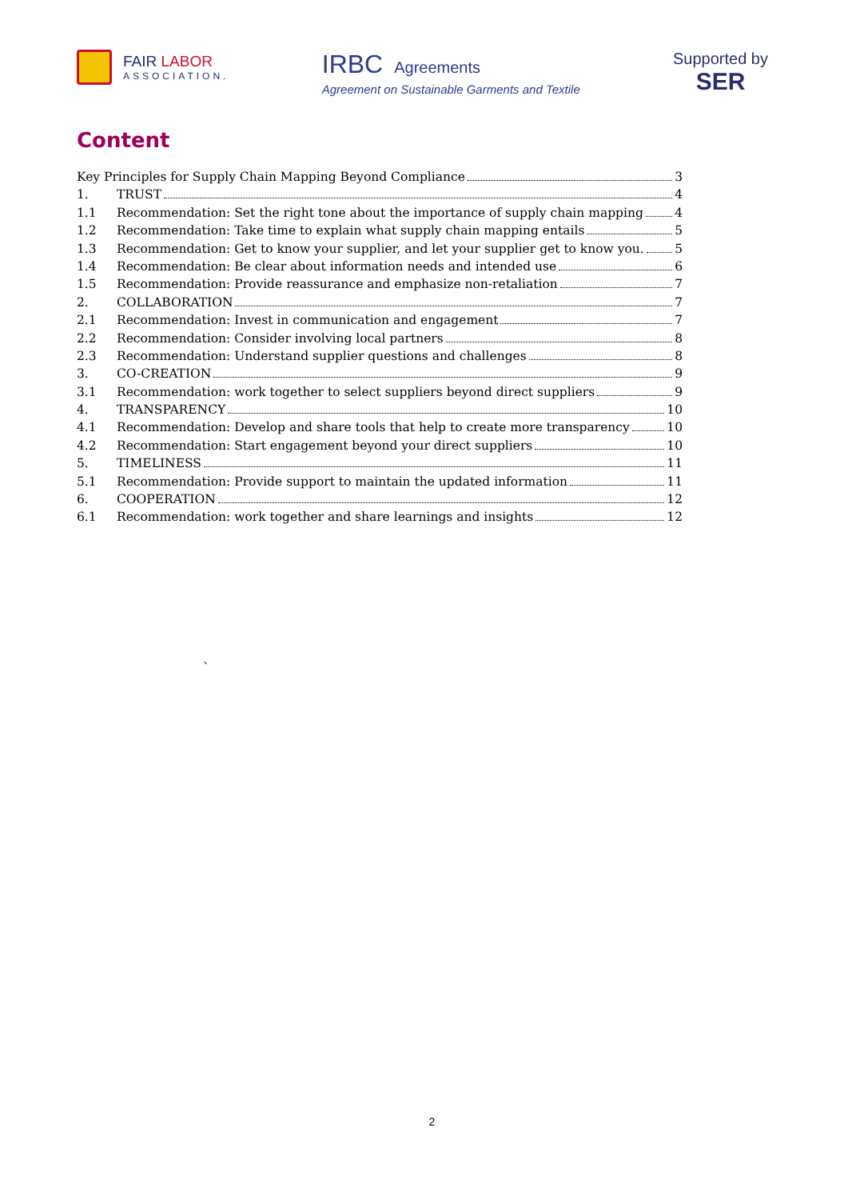FAIR LABOR
ASSOCIATION.
IRBC Agreements
Agreement on Sustainable Garments and Textile
Supported by
SER
Content
Key Principles for Supply Chain Mapping Beyond Compliance 3
1. TRUST 4
1.1 Recommendation: Set the right tone about the importance of supply chain mapping 4
1.2 Recommendation: Take time to explain what supply chain mapping entails 5
1.3 Recommendation: Get to know your supplier, and let your supplier get to know you. 5
1.4 Recommendation: Be clear about information needs and intended use 6
1.5 Recommendation: Provide reassurance and emphasize non-retaliation 7
2. COLLABORATION 7
2.1 Recommendation: Invest in communication and engagement 7
2.2 Recommendation: Consider involving local partners 8
2.3 Recommendation: Understand supplier questions and challenges 8
3. CO-CREATION 9
3.1 Recommendation: work together to select suppliers beyond direct suppliers 9
4. TRANSPARENCY 10
4.1 Recommendation: Develop and share tools that help to create more transparency 10
4.2 Recommendation: Start engagement beyond your direct suppliers 10
5. TIMELINESS 11
5.1 Recommendation: Provide support to maintain the updated information 11
6. COOPERATION 12
6.1 Recommendation: work together and share learnings and insights 12
`
2